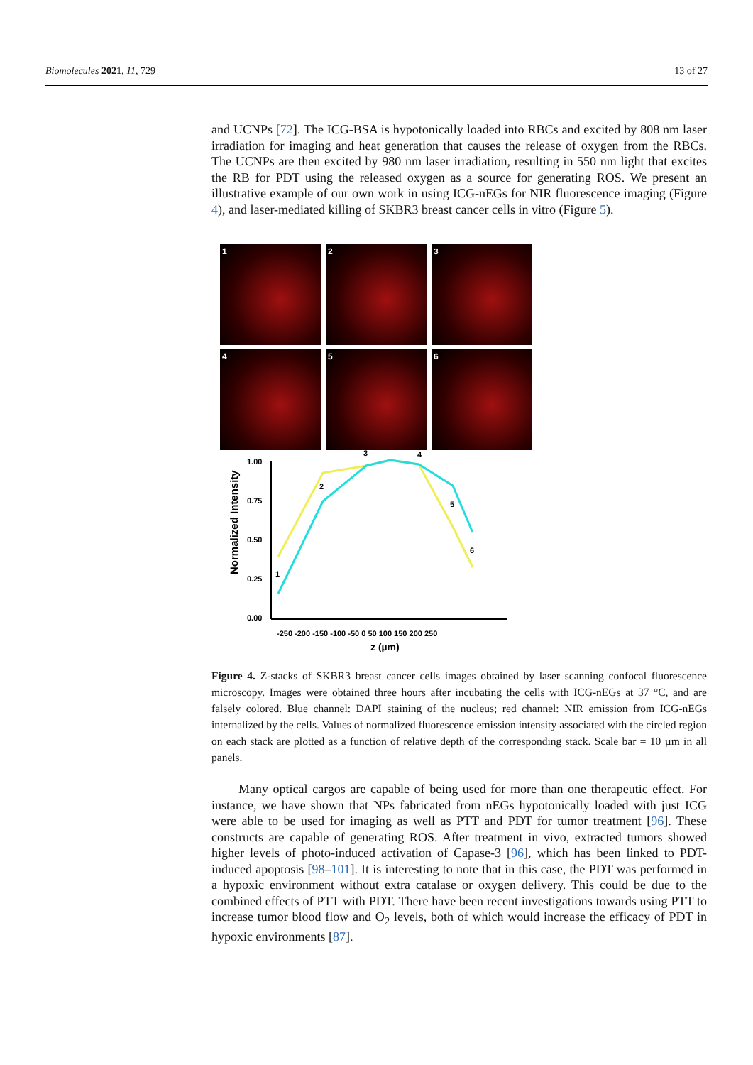Biomolecules 2021, 11, 729 13 of 27
and UCNPs [72]. The ICG-BSA is hypotonically loaded into RBCs and excited by 808 nm laser irradiation for imaging and heat generation that causes the release of oxygen from the RBCs. The UCNPs are then excited by 980 nm laser irradiation, resulting in 550 nm light that excites the RB for PDT using the released oxygen as a source for generating ROS. We present an illustrative example of our own work in using ICG-nEGs for NIR fluorescence imaging (Figure 4), and laser-mediated killing of SKBR3 breast cancer cells in vitro (Figure 5).
1
2
3
4
5
6
Normalized Intensity
1.00
0.75
0.50
0.25
0.00
-250 -200 -150 -100 -50 0 50 100 150 200 250
z (µm)
3
4
2
5
6
1
Figure 4. Z-stacks of SKBR3 breast cancer cells images obtained by laser scanning confocal fluorescence microscopy. Images were obtained three hours after incubating the cells with ICG-nEGs at 37 °C, and are falsely colored. Blue channel: DAPI staining of the nucleus; red channel: NIR emission from ICG-nEGs internalized by the cells. Values of normalized fluorescence emission intensity associated with the circled region on each stack are plotted as a function of relative depth of the corresponding stack. Scale bar = 10 µm in all panels.
Many optical cargos are capable of being used for more than one therapeutic effect. For instance, we have shown that NPs fabricated from nEGs hypotonically loaded with just ICG were able to be used for imaging as well as PTT and PDT for tumor treatment [96]. These constructs are capable of generating ROS. After treatment in vivo, extracted tumors showed higher levels of photo-induced activation of Capase-3 [96], which has been linked to PDT-induced apoptosis [98–101]. It is interesting to note that in this case, the PDT was performed in a hypoxic environment without extra catalase or oxygen delivery. This could be due to the combined effects of PTT with PDT. There have been recent investigations towards using PTT to increase tumor blood flow and O<sub>2</sub> levels, both of which would increase the efficacy of PDT in hypoxic environments [87].